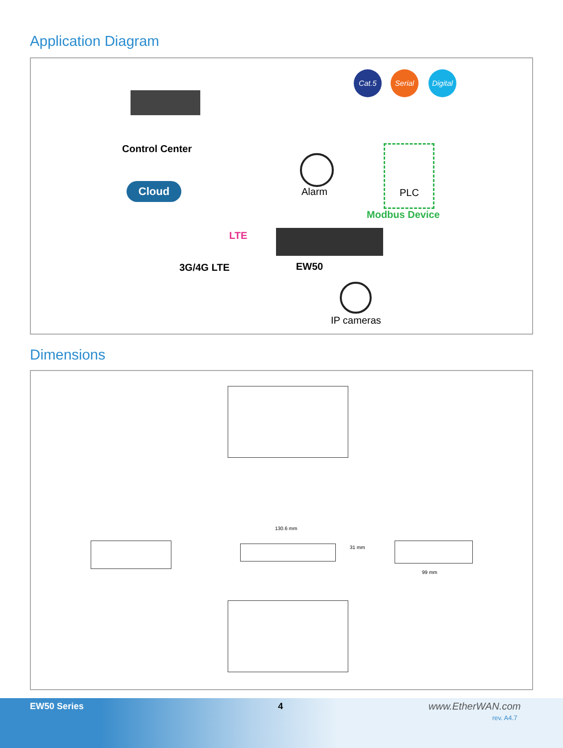Application Diagram
Cat.5 Serial
Digital
Control Center
Cloud Alarm PLC
Modbus Device
LTE
3G/4G LTE EW50
IP cameras
Dimensions
130.6 mm
31 mm
99 mm
EW50 Series 4 www.EtherWAN.com
rev. A4.7